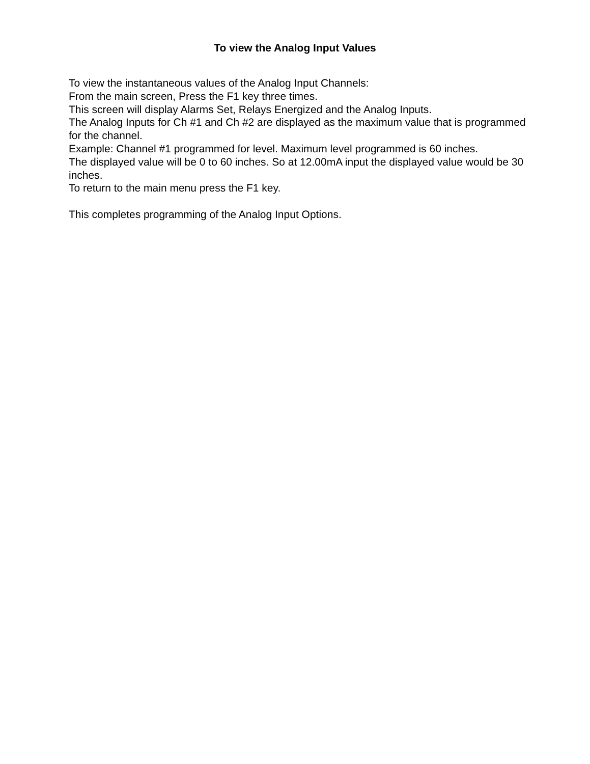To view the Analog Input Values
To view the instantaneous values of the Analog Input Channels:
From the main screen, Press the F1 key three times.
This screen will display Alarms Set, Relays Energized and the Analog Inputs.
The Analog Inputs for Ch #1 and Ch #2 are displayed as the maximum value that is programmed for the channel.
Example: Channel #1 programmed for level. Maximum level programmed is 60 inches.
The displayed value will be 0 to 60 inches. So at 12.00mA input the displayed value would be 30 inches.
To return to the main menu press the F1 key.
This completes programming of the Analog Input Options.